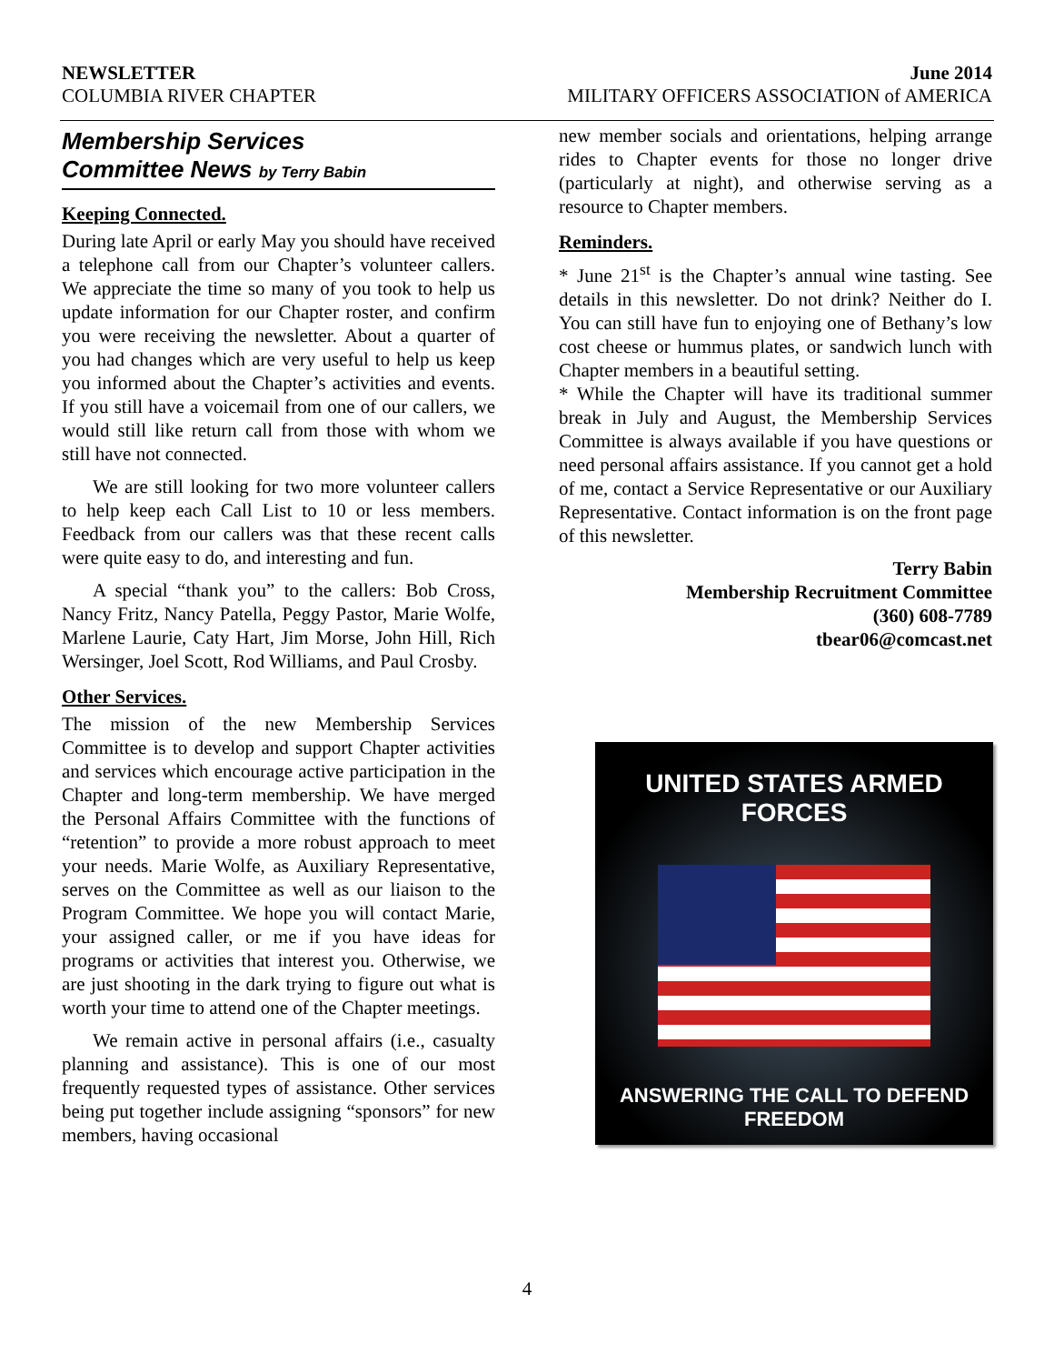NEWSLETTER June 2014
COLUMBIA RIVER CHAPTER MILITARY OFFICERS ASSOCIATION of AMERICA
Membership Services
Committee News by Terry Babin
Keeping Connected.
During late April or early May you should have received a telephone call from our Chapter’s volunteer callers. We appreciate the time so many of you took to help us update information for our Chapter roster, and confirm you were receiving the newsletter. About a quarter of you had changes which are very useful to help us keep you informed about the Chapter’s activities and events. If you still have a voicemail from one of our callers, we would still like return call from those with whom we still have not connected.
We are still looking for two more volunteer callers to help keep each Call List to 10 or less members. Feedback from our callers was that these recent calls were quite easy to do, and interesting and fun.
A special “thank you” to the callers: Bob Cross, Nancy Fritz, Nancy Patella, Peggy Pastor, Marie Wolfe, Marlene Laurie, Caty Hart, Jim Morse, John Hill, Rich Wersinger, Joel Scott, Rod Williams, and Paul Crosby.
Other Services.
The mission of the new Membership Services Committee is to develop and support Chapter activities and services which encourage active participation in the Chapter and long-term membership. We have merged the Personal Affairs Committee with the functions of “retention” to provide a more robust approach to meet your needs. Marie Wolfe, as Auxiliary Representative, serves on the Committee as well as our liaison to the Program Committee. We hope you will contact Marie, your assigned caller, or me if you have ideas for programs or activities that interest you. Otherwise, we are just shooting in the dark trying to figure out what is worth your time to attend one of the Chapter meetings.
We remain active in personal affairs (i.e., casualty planning and assistance). This is one of our most frequently requested types of assistance. Other services being put together include assigning “sponsors” for new members, having occasional
new member socials and orientations, helping arrange rides to Chapter events for those no longer drive (particularly at night), and otherwise serving as a resource to Chapter members.
Reminders.
* June 21<sup>st</sup> is the Chapter’s annual wine tasting. See details in this newsletter. Do not drink? Neither do I. You can still have fun to enjoying one of Bethany’s low cost cheese or hummus plates, or sandwich lunch with Chapter members in a beautiful setting.
* While the Chapter will have its traditional summer break in July and August, the Membership Services Committee is always available if you have questions or need personal affairs assistance. If you cannot get a hold of me, contact a Service Representative or our Auxiliary Representative. Contact information is on the front page of this newsletter.
Terry Babin
Membership Recruitment Committee
(360) 608-7789
tbear06@comcast.net
UNITED STATES ARMED FORCES
ANSWERING THE CALL TO DEFEND FREEDOM
4